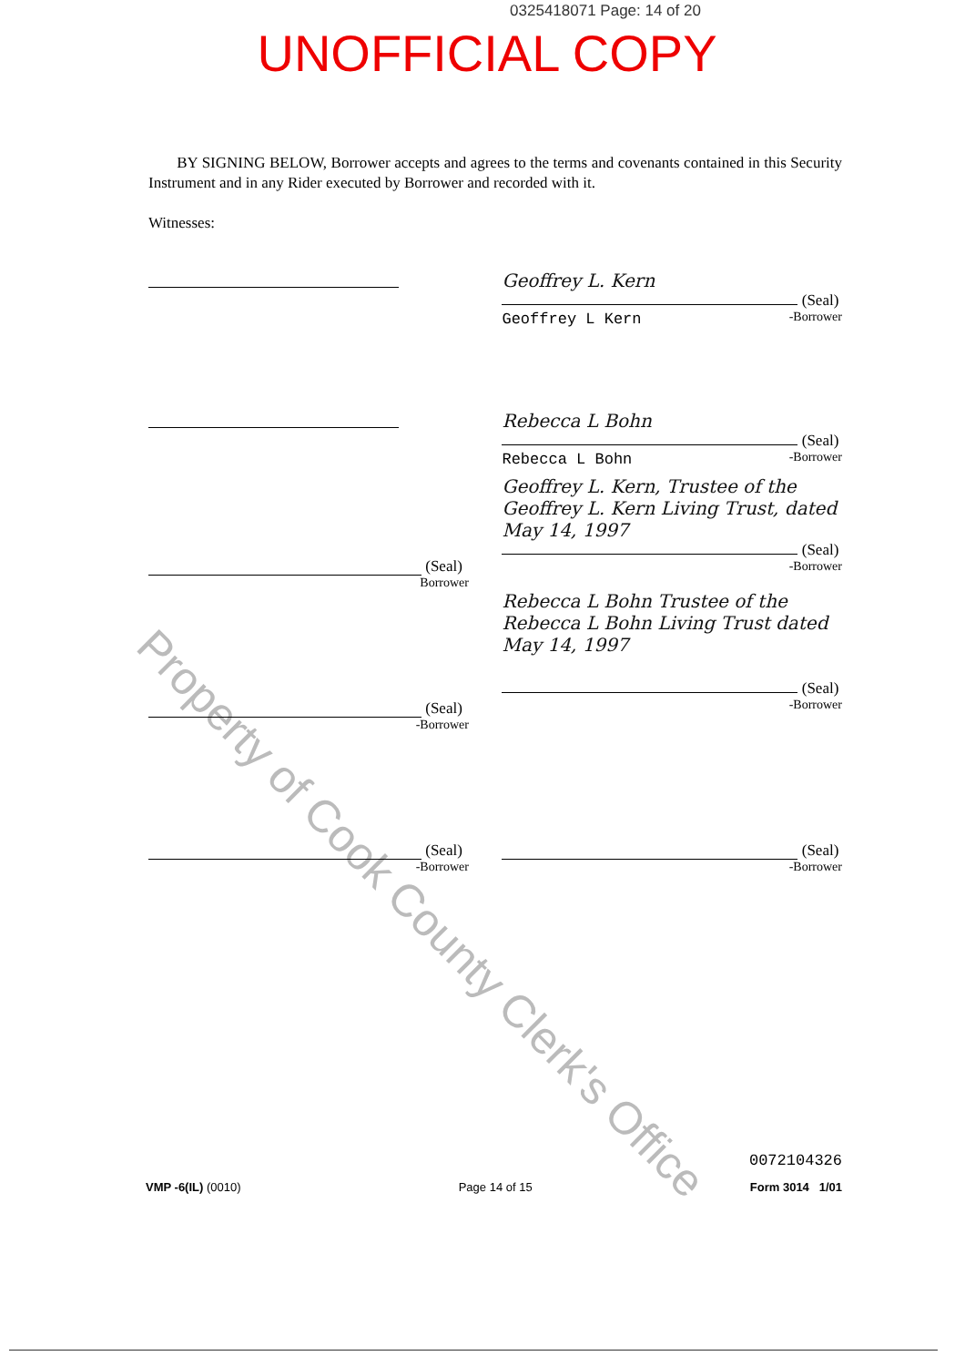0325418071 Page: 14 of 20
UNOFFICIAL COPY
Property of Cook County Clerk's Office
BY SIGNING BELOW, Borrower accepts and agrees to the terms and covenants contained in this Security Instrument and in any Rider executed by Borrower and recorded with it.
Witnesses:
Geoffrey L. Kern
(Seal)
Geoffrey L Kern -Borrower
Rebecca L Bohn
(Seal)
Rebecca L Bohn -Borrower
(Seal)
Borrower
Geoffrey L. Kern, Trustee of the Geoffrey L. Kern Living Trust, dated May 14, 1997
(Seal)
-Borrower
(Seal)
-Borrower
Rebecca L Bohn Trustee of the Rebecca L Bohn Living Trust dated May 14, 1997
(Seal)
-Borrower
(Seal)
-Borrower
(Seal)
-Borrower
0072104326
VMP -6(IL) (0010) Page 14 of 15 Form 3014 1/01